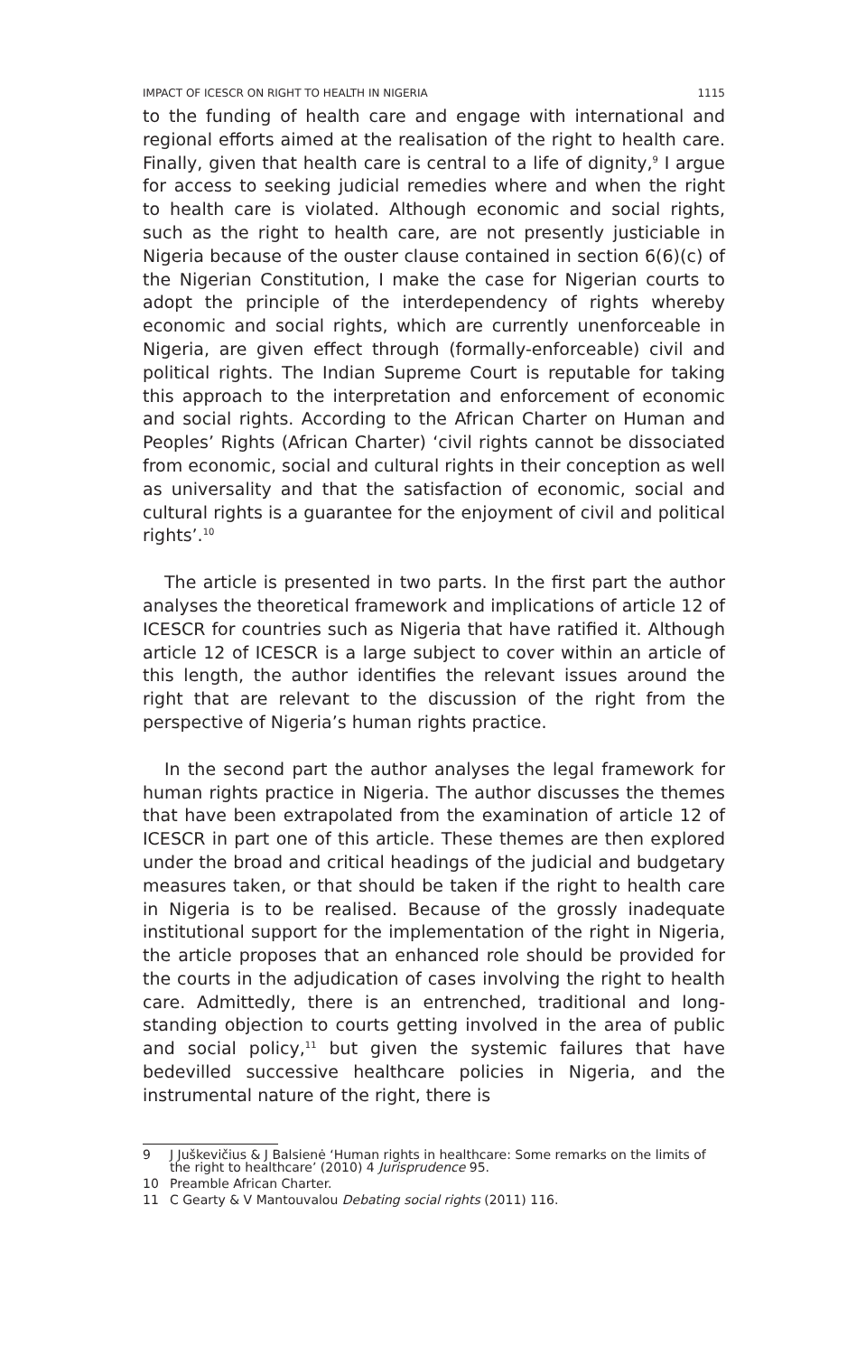IMPACT OF ICESCR ON RIGHT TO HEALTH IN NIGERIA 1115
to the funding of health care and engage with international and regional efforts aimed at the realisation of the right to health care. Finally, given that health care is central to a life of dignity,<sup>9</sup> I argue for access to seeking judicial remedies where and when the right to health care is violated. Although economic and social rights, such as the right to health care, are not presently justiciable in Nigeria because of the ouster clause contained in section 6(6)(c) of the Nigerian Constitution, I make the case for Nigerian courts to adopt the principle of the interdependency of rights whereby economic and social rights, which are currently unenforceable in Nigeria, are given effect through (formally-enforceable) civil and political rights. The Indian Supreme Court is reputable for taking this approach to the interpretation and enforcement of economic and social rights. According to the African Charter on Human and Peoples’ Rights (African Charter) ‘civil rights cannot be dissociated from economic, social and cultural rights in their conception as well as universality and that the satisfaction of economic, social and cultural rights is a guarantee for the enjoyment of civil and political rights’.<sup>10</sup>
The article is presented in two parts. In the first part the author analyses the theoretical framework and implications of article 12 of ICESCR for countries such as Nigeria that have ratified it. Although article 12 of ICESCR is a large subject to cover within an article of this length, the author identifies the relevant issues around the right that are relevant to the discussion of the right from the perspective of Nigeria’s human rights practice.
In the second part the author analyses the legal framework for human rights practice in Nigeria. The author discusses the themes that have been extrapolated from the examination of article 12 of ICESCR in part one of this article. These themes are then explored under the broad and critical headings of the judicial and budgetary measures taken, or that should be taken if the right to health care in Nigeria is to be realised. Because of the grossly inadequate institutional support for the implementation of the right in Nigeria, the article proposes that an enhanced role should be provided for the courts in the adjudication of cases involving the right to health care. Admittedly, there is an entrenched, traditional and long-standing objection to courts getting involved in the area of public and social policy,<sup>11</sup> but given the systemic failures that have bedevilled successive healthcare policies in Nigeria, and the instrumental nature of the right, there is
9 J Juškevičius & J Balsienė ‘Human rights in healthcare: Some remarks on the limits of the right to healthcare’ (2010) 4 Jurisprudence 95.
10 Preamble African Charter.
11 C Gearty & V Mantouvalou Debating social rights (2011) 116.